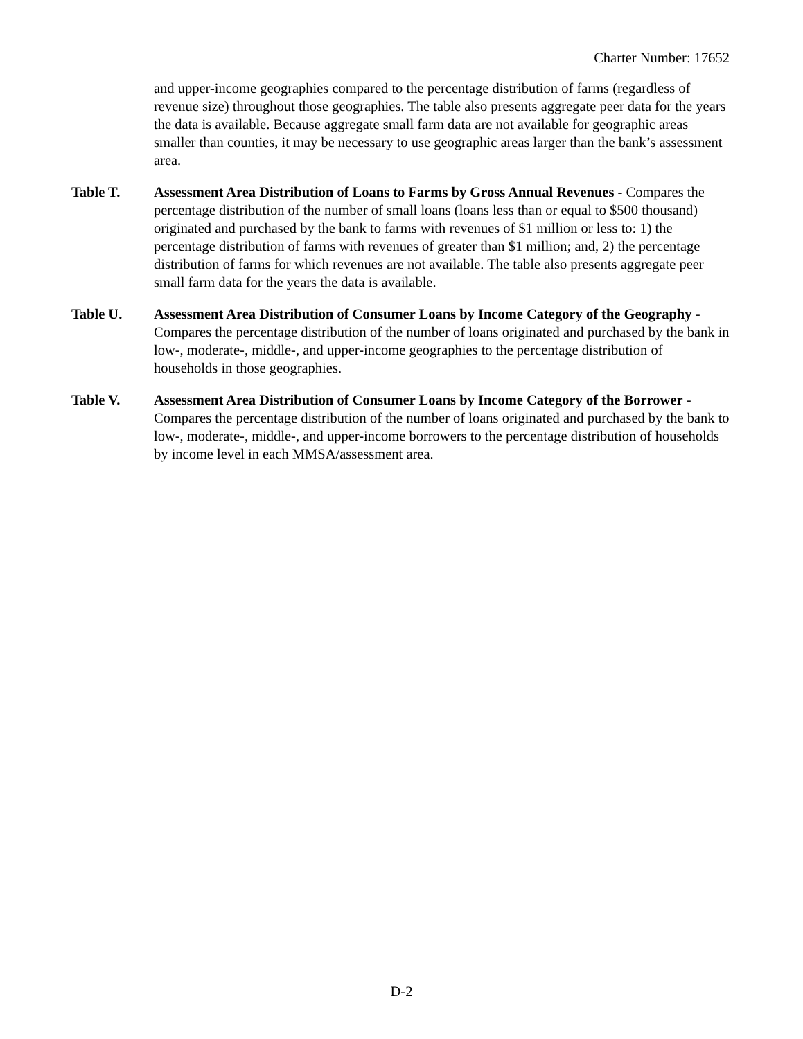Charter Number: 17652
and upper-income geographies compared to the percentage distribution of farms (regardless of revenue size) throughout those geographies. The table also presents aggregate peer data for the years the data is available. Because aggregate small farm data are not available for geographic areas smaller than counties, it may be necessary to use geographic areas larger than the bank’s assessment area.
Table T. Assessment Area Distribution of Loans to Farms by Gross Annual Revenues - Compares the percentage distribution of the number of small loans (loans less than or equal to $500 thousand) originated and purchased by the bank to farms with revenues of $1 million or less to: 1) the percentage distribution of farms with revenues of greater than $1 million; and, 2) the percentage distribution of farms for which revenues are not available. The table also presents aggregate peer small farm data for the years the data is available.
Table U. Assessment Area Distribution of Consumer Loans by Income Category of the Geography - Compares the percentage distribution of the number of loans originated and purchased by the bank in low-, moderate-, middle-, and upper-income geographies to the percentage distribution of households in those geographies.
Table V. Assessment Area Distribution of Consumer Loans by Income Category of the Borrower - Compares the percentage distribution of the number of loans originated and purchased by the bank to low-, moderate-, middle-, and upper-income borrowers to the percentage distribution of households by income level in each MMSA/assessment area.
D-2